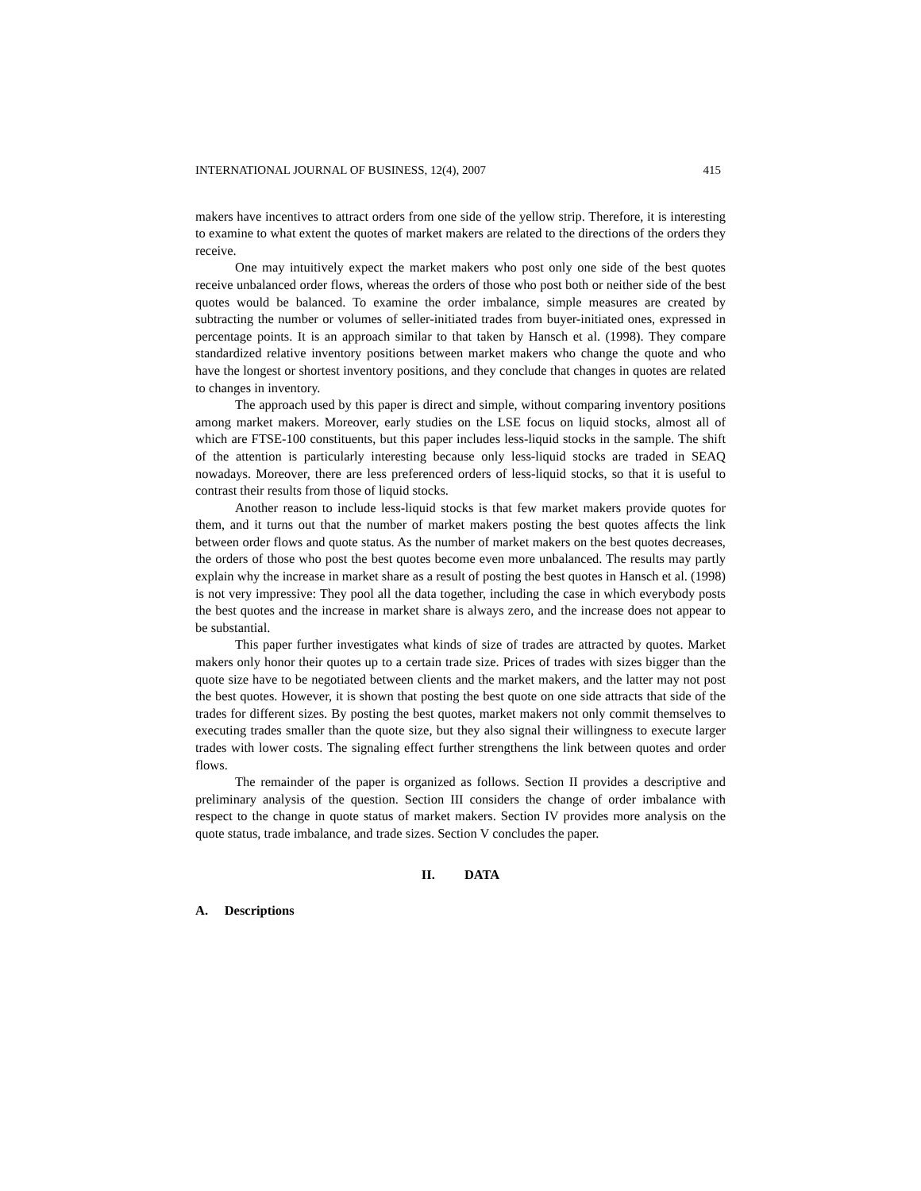INTERNATIONAL JOURNAL OF BUSINESS, 12(4), 2007 415
makers have incentives to attract orders from one side of the yellow strip. Therefore, it is interesting to examine to what extent the quotes of market makers are related to the directions of the orders they receive.
One may intuitively expect the market makers who post only one side of the best quotes receive unbalanced order flows, whereas the orders of those who post both or neither side of the best quotes would be balanced. To examine the order imbalance, simple measures are created by subtracting the number or volumes of seller-initiated trades from buyer-initiated ones, expressed in percentage points. It is an approach similar to that taken by Hansch et al. (1998). They compare standardized relative inventory positions between market makers who change the quote and who have the longest or shortest inventory positions, and they conclude that changes in quotes are related to changes in inventory.
The approach used by this paper is direct and simple, without comparing inventory positions among market makers. Moreover, early studies on the LSE focus on liquid stocks, almost all of which are FTSE-100 constituents, but this paper includes less-liquid stocks in the sample. The shift of the attention is particularly interesting because only less-liquid stocks are traded in SEAQ nowadays. Moreover, there are less preferenced orders of less-liquid stocks, so that it is useful to contrast their results from those of liquid stocks.
Another reason to include less-liquid stocks is that few market makers provide quotes for them, and it turns out that the number of market makers posting the best quotes affects the link between order flows and quote status. As the number of market makers on the best quotes decreases, the orders of those who post the best quotes become even more unbalanced. The results may partly explain why the increase in market share as a result of posting the best quotes in Hansch et al. (1998) is not very impressive: They pool all the data together, including the case in which everybody posts the best quotes and the increase in market share is always zero, and the increase does not appear to be substantial.
This paper further investigates what kinds of size of trades are attracted by quotes. Market makers only honor their quotes up to a certain trade size. Prices of trades with sizes bigger than the quote size have to be negotiated between clients and the market makers, and the latter may not post the best quotes. However, it is shown that posting the best quote on one side attracts that side of the trades for different sizes. By posting the best quotes, market makers not only commit themselves to executing trades smaller than the quote size, but they also signal their willingness to execute larger trades with lower costs. The signaling effect further strengthens the link between quotes and order flows.
The remainder of the paper is organized as follows. Section II provides a descriptive and preliminary analysis of the question. Section III considers the change of order imbalance with respect to the change in quote status of market makers. Section IV provides more analysis on the quote status, trade imbalance, and trade sizes. Section V concludes the paper.
II. DATA
A. Descriptions